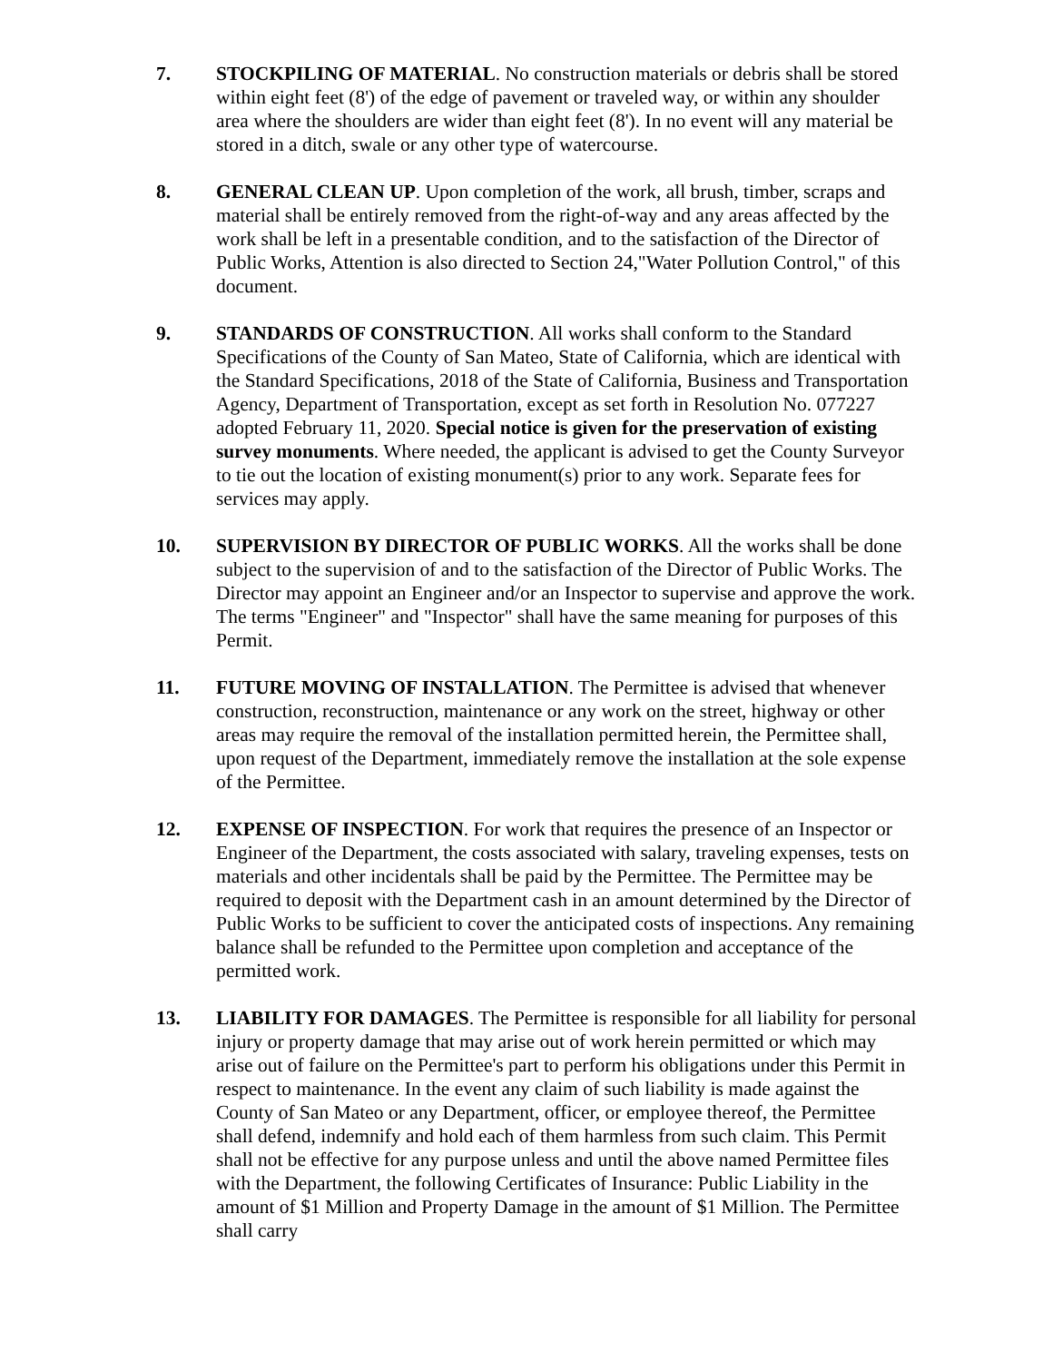7. STOCKPILING OF MATERIAL. No construction materials or debris shall be stored within eight feet (8') of the edge of pavement or traveled way, or within any shoulder area where the shoulders are wider than eight feet (8'). In no event will any material be stored in a ditch, swale or any other type of watercourse.
8. GENERAL CLEAN UP. Upon completion of the work, all brush, timber, scraps and material shall be entirely removed from the right-of-way and any areas affected by the work shall be left in a presentable condition, and to the satisfaction of the Director of Public Works, Attention is also directed to Section 24,"Water Pollution Control," of this document.
9. STANDARDS OF CONSTRUCTION. All works shall conform to the Standard Specifications of the County of San Mateo, State of California, which are identical with the Standard Specifications, 2018 of the State of California, Business and Transportation Agency, Department of Transportation, except as set forth in Resolution No. 077227 adopted February 11, 2020. Special notice is given for the preservation of existing survey monuments. Where needed, the applicant is advised to get the County Surveyor to tie out the location of existing monument(s) prior to any work. Separate fees for services may apply.
10. SUPERVISION BY DIRECTOR OF PUBLIC WORKS. All the works shall be done subject to the supervision of and to the satisfaction of the Director of Public Works. The Director may appoint an Engineer and/or an Inspector to supervise and approve the work. The terms "Engineer" and "Inspector" shall have the same meaning for purposes of this Permit.
11. FUTURE MOVING OF INSTALLATION. The Permittee is advised that whenever construction, reconstruction, maintenance or any work on the street, highway or other areas may require the removal of the installation permitted herein, the Permittee shall, upon request of the Department, immediately remove the installation at the sole expense of the Permittee.
12. EXPENSE OF INSPECTION. For work that requires the presence of an Inspector or Engineer of the Department, the costs associated with salary, traveling expenses, tests on materials and other incidentals shall be paid by the Permittee. The Permittee may be required to deposit with the Department cash in an amount determined by the Director of Public Works to be sufficient to cover the anticipated costs of inspections. Any remaining balance shall be refunded to the Permittee upon completion and acceptance of the permitted work.
13. LIABILITY FOR DAMAGES. The Permittee is responsible for all liability for personal injury or property damage that may arise out of work herein permitted or which may arise out of failure on the Permittee's part to perform his obligations under this Permit in respect to maintenance. In the event any claim of such liability is made against the County of San Mateo or any Department, officer, or employee thereof, the Permittee shall defend, indemnify and hold each of them harmless from such claim. This Permit shall not be effective for any purpose unless and until the above named Permittee files with the Department, the following Certificates of Insurance: Public Liability in the amount of $1 Million and Property Damage in the amount of $1 Million. The Permittee shall carry